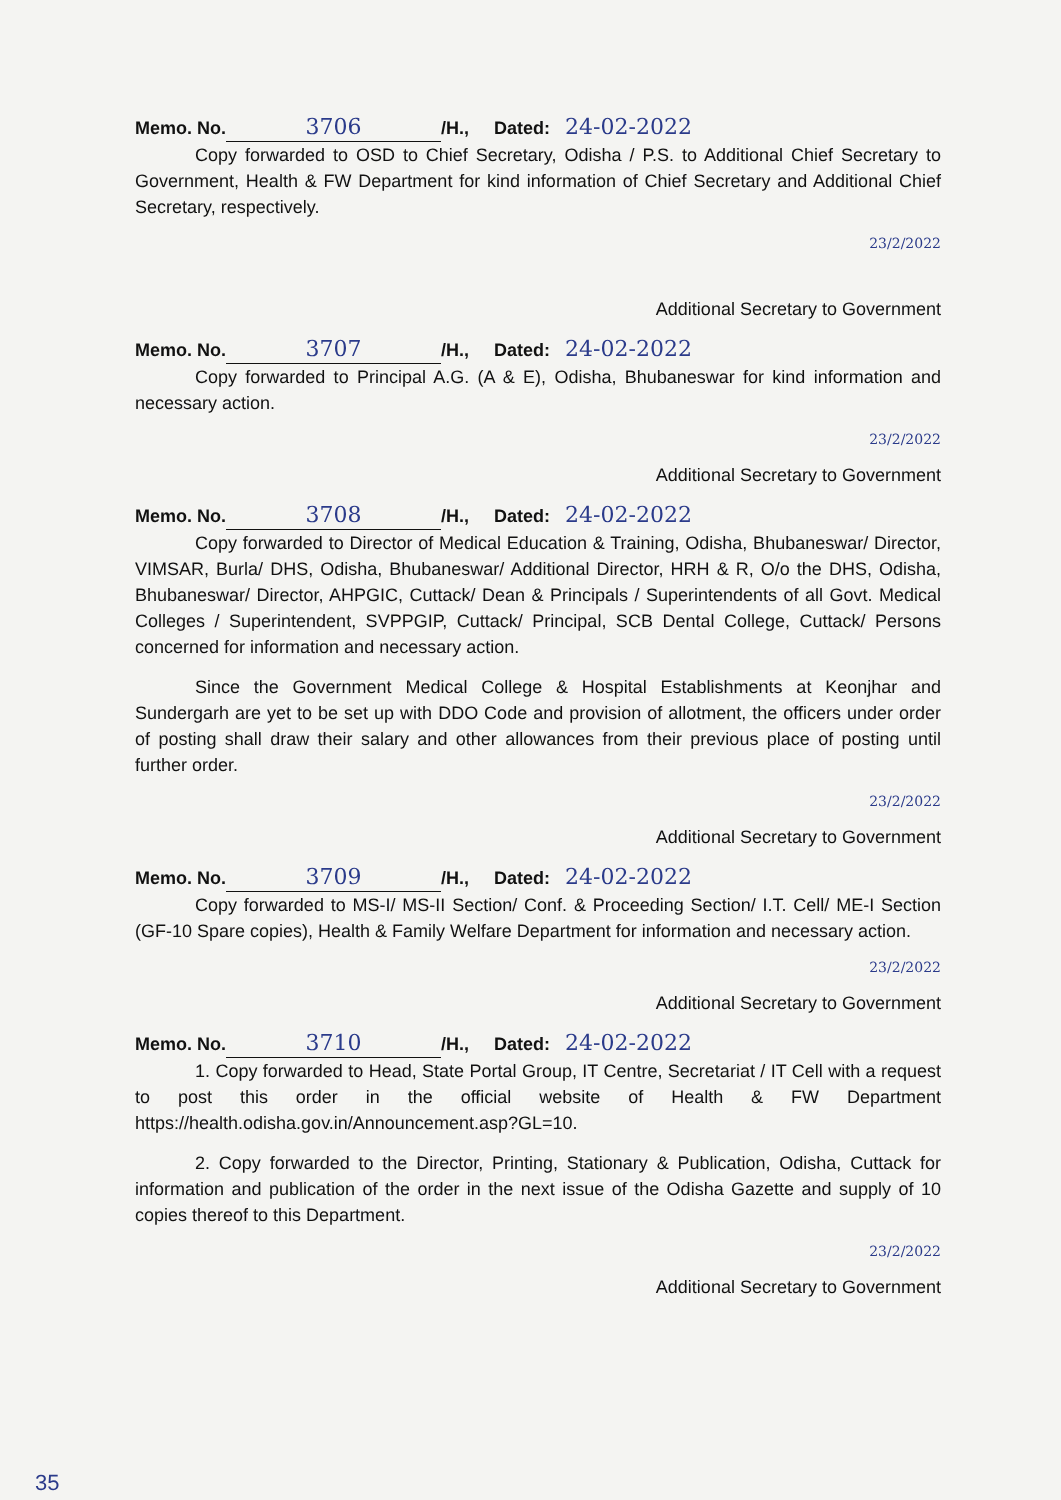Memo. No. 3706 /H., Dated: 24-02-2022
Copy forwarded to OSD to Chief Secretary, Odisha / P.S. to Additional Chief Secretary to Government, Health & FW Department for kind information of Chief Secretary and Additional Chief Secretary, respectively.
23/2/2022
Additional Secretary to Government
Memo. No. 3707 /H., Dated: 24-02-2022
Copy forwarded to Principal A.G. (A & E), Odisha, Bhubaneswar for kind information and necessary action.
23/2/2022
Additional Secretary to Government
Memo. No. 3708 /H., Dated: 24-02-2022
Copy forwarded to Director of Medical Education & Training, Odisha, Bhubaneswar/ Director, VIMSAR, Burla/ DHS, Odisha, Bhubaneswar/ Additional Director, HRH & R, O/o the DHS, Odisha, Bhubaneswar/ Director, AHPGIC, Cuttack/ Dean & Principals / Superintendents of all Govt. Medical Colleges / Superintendent, SVPPGIP, Cuttack/ Principal, SCB Dental College, Cuttack/ Persons concerned for information and necessary action.
Since the Government Medical College & Hospital Establishments at Keonjhar and Sundergarh are yet to be set up with DDO Code and provision of allotment, the officers under order of posting shall draw their salary and other allowances from their previous place of posting until further order.
23/2/2022
Additional Secretary to Government
Memo. No. 3709 /H., Dated: 24-02-2022
Copy forwarded to MS-I/ MS-II Section/ Conf. & Proceeding Section/ I.T. Cell/ ME-I Section (GF-10 Spare copies), Health & Family Welfare Department for information and necessary action.
23/2/2022
Additional Secretary to Government
Memo. No. 3710 /H., Dated: 24-02-2022
1. Copy forwarded to Head, State Portal Group, IT Centre, Secretariat / IT Cell with a request to post this order in the official website of Health & FW Department https://health.odisha.gov.in/Announcement.asp?GL=10.
2. Copy forwarded to the Director, Printing, Stationary & Publication, Odisha, Cuttack for information and publication of the order in the next issue of the Odisha Gazette and supply of 10 copies thereof to this Department.
23/2/2022
Additional Secretary to Government
35